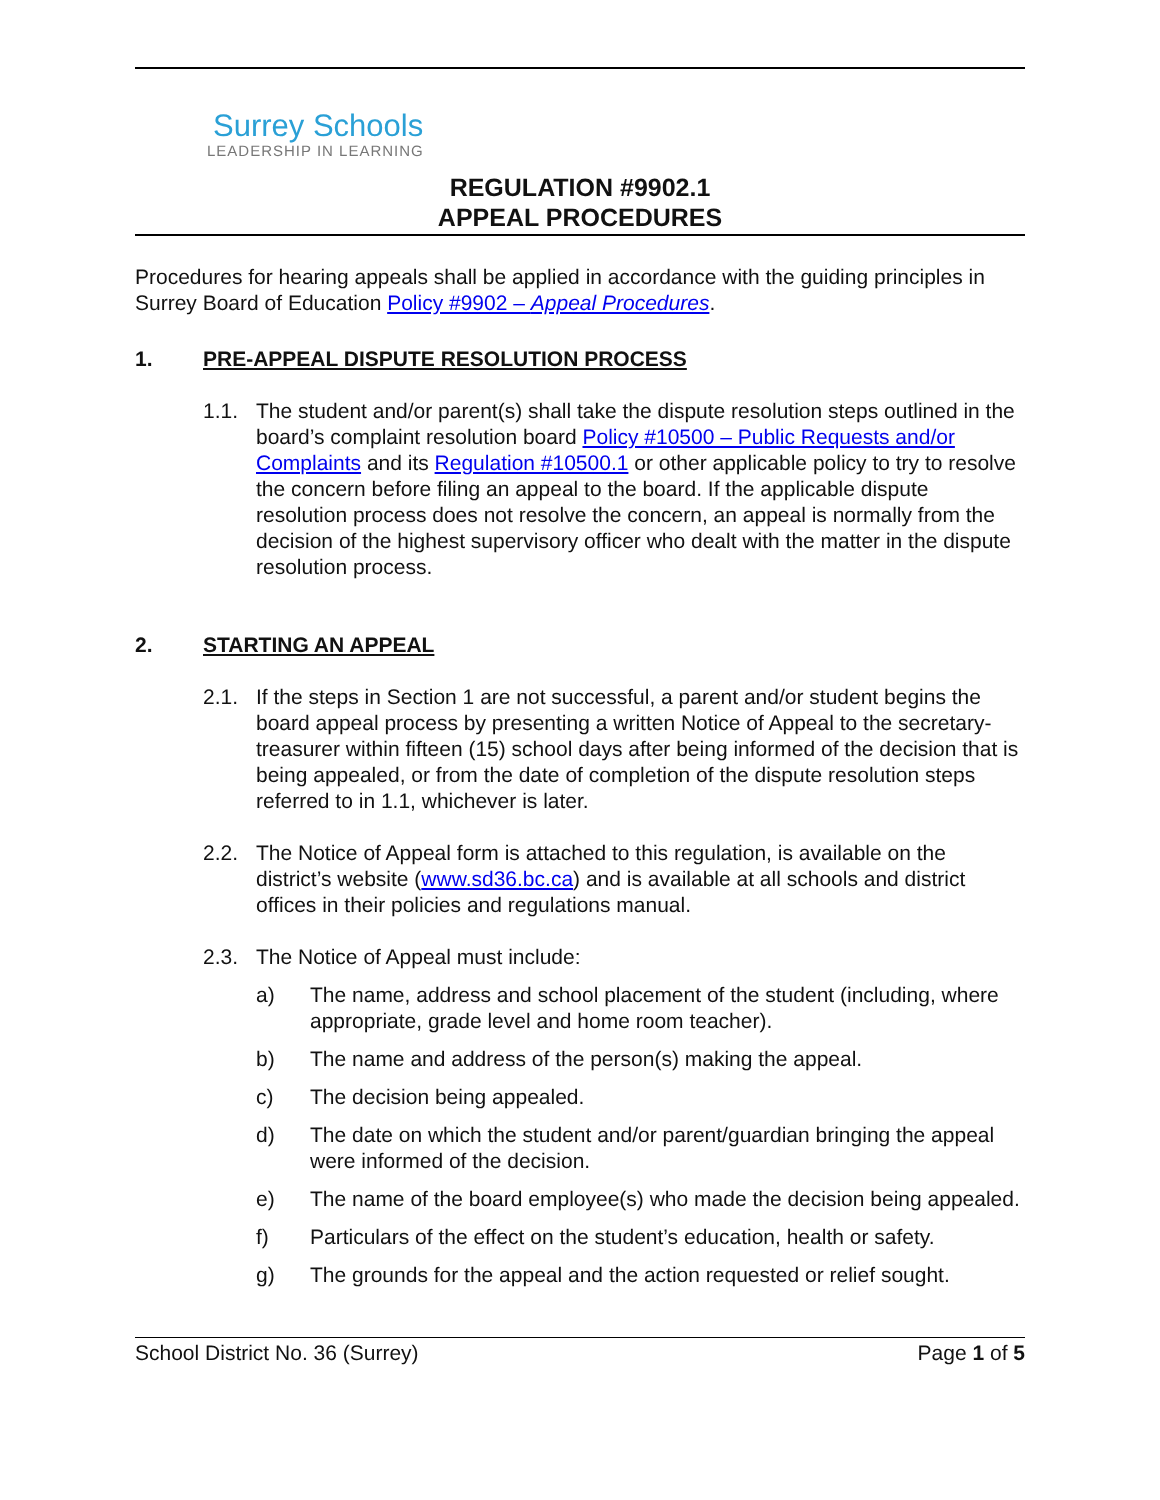Surrey Schools
LEADERSHIP IN LEARNING
REGULATION #9902.1
APPEAL PROCEDURES
Procedures for hearing appeals shall be applied in accordance with the guiding principles in Surrey Board of Education Policy #9902 – Appeal Procedures.
1. PRE-APPEAL DISPUTE RESOLUTION PROCESS
1.1. The student and/or parent(s) shall take the dispute resolution steps outlined in the board’s complaint resolution board Policy #10500 – Public Requests and/or Complaints and its Regulation #10500.1 or other applicable policy to try to resolve the concern before filing an appeal to the board. If the applicable dispute resolution process does not resolve the concern, an appeal is normally from the decision of the highest supervisory officer who dealt with the matter in the dispute resolution process.
2. STARTING AN APPEAL
2.1. If the steps in Section 1 are not successful, a parent and/or student begins the board appeal process by presenting a written Notice of Appeal to the secretary-treasurer within fifteen (15) school days after being informed of the decision that is being appealed, or from the date of completion of the dispute resolution steps referred to in 1.1, whichever is later.
2.2. The Notice of Appeal form is attached to this regulation, is available on the district’s website (www.sd36.bc.ca) and is available at all schools and district offices in their policies and regulations manual.
2.3. The Notice of Appeal must include:
a) The name, address and school placement of the student (including, where appropriate, grade level and home room teacher).
b) The name and address of the person(s) making the appeal.
c) The decision being appealed.
d) The date on which the student and/or parent/guardian bringing the appeal were informed of the decision.
e) The name of the board employee(s) who made the decision being appealed.
f) Particulars of the effect on the student’s education, health or safety.
g) The grounds for the appeal and the action requested or relief sought.
School District No. 36 (Surrey) Page 1 of 5